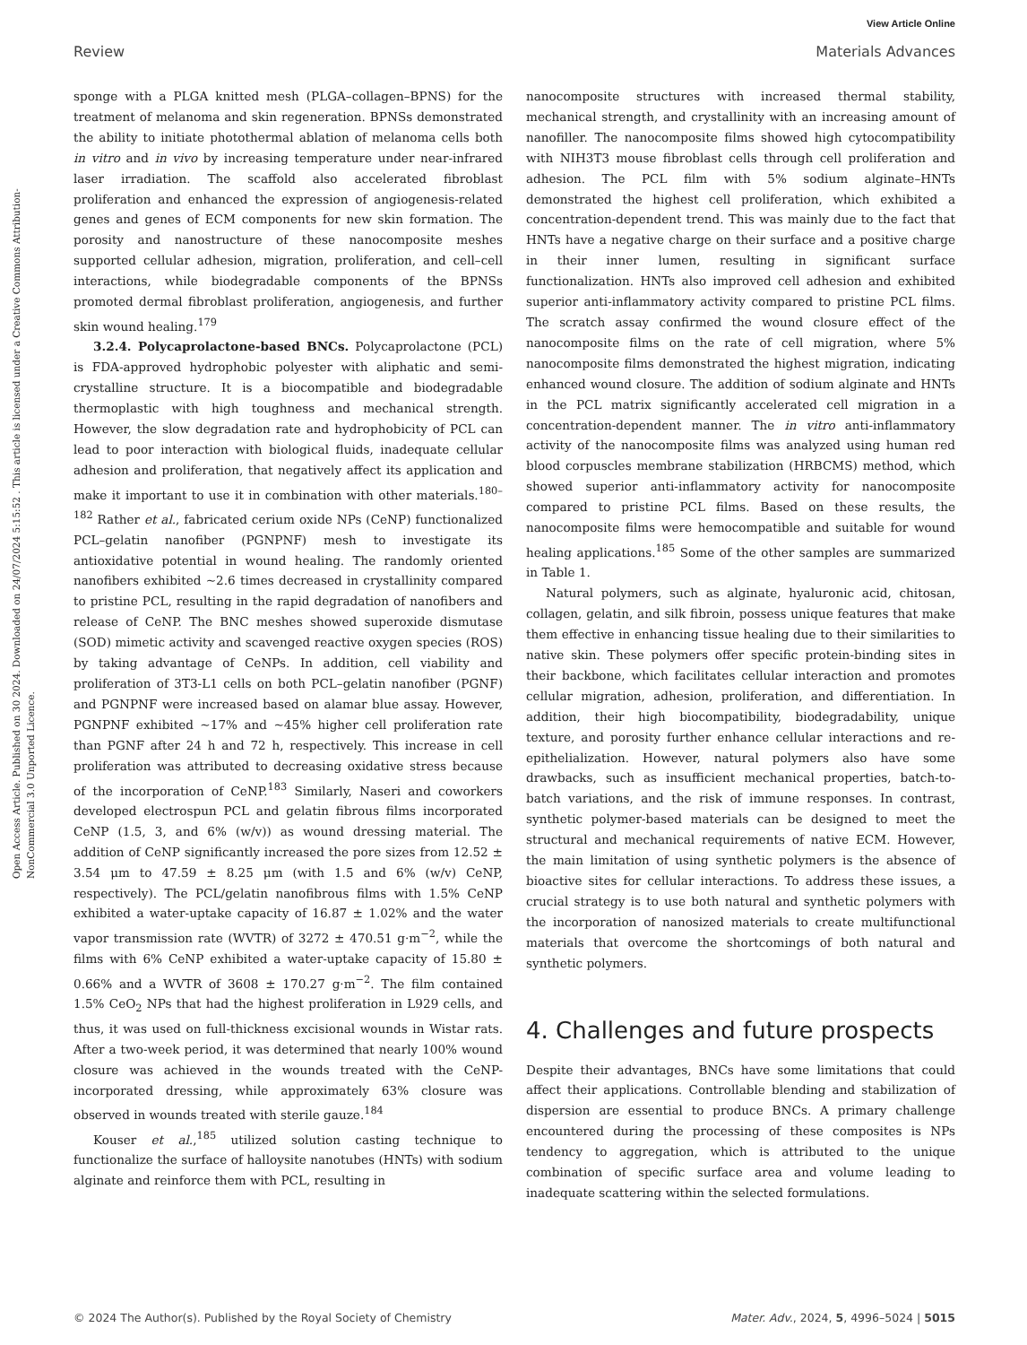View Article Online
Review Materials Advances
Open Access Article. Published on 30 2024. Downloaded on 24/07/2024 5:15:52 . This article is licensed under a Creative Commons Attribution-NonCommercial 3.0 Unported Licence.
sponge with a PLGA knitted mesh (PLGA–collagen–BPNS) for the treatment of melanoma and skin regeneration. BPNSs demonstrated the ability to initiate photothermal ablation of melanoma cells both in vitro and in vivo by increasing temperature under near-infrared laser irradiation. The scaffold also accelerated fibroblast proliferation and enhanced the expression of angiogenesis-related genes and genes of ECM components for new skin formation. The porosity and nanostructure of these nanocomposite meshes supported cellular adhesion, migration, proliferation, and cell–cell interactions, while biodegradable components of the BPNSs promoted dermal fibroblast proliferation, angiogenesis, and further skin wound healing.<sup>179</sup>
3.2.4. Polycaprolactone-based BNCs. Polycaprolactone (PCL) is FDA-approved hydrophobic polyester with aliphatic and semi-crystalline structure. It is a biocompatible and biodegradable thermoplastic with high toughness and mechanical strength. However, the slow degradation rate and hydrophobicity of PCL can lead to poor interaction with biological fluids, inadequate cellular adhesion and proliferation, that negatively affect its application and make it important to use it in combination with other materials.<sup>180–182</sup> Rather et al., fabricated cerium oxide NPs (CeNP) functionalized PCL–gelatin nanofiber (PGNPNF) mesh to investigate its antioxidative potential in wound healing. The randomly oriented nanofibers exhibited ∼2.6 times decreased in crystallinity compared to pristine PCL, resulting in the rapid degradation of nanofibers and release of CeNP. The BNC meshes showed superoxide dismutase (SOD) mimetic activity and scavenged reactive oxygen species (ROS) by taking advantage of CeNPs. In addition, cell viability and proliferation of 3T3-L1 cells on both PCL–gelatin nanofiber (PGNF) and PGNPNF were increased based on alamar blue assay. However, PGNPNF exhibited ∼17% and ∼45% higher cell proliferation rate than PGNF after 24 h and 72 h, respectively. This increase in cell proliferation was attributed to decreasing oxidative stress because of the incorporation of CeNP.<sup>183</sup> Similarly, Naseri and coworkers developed electrospun PCL and gelatin fibrous films incorporated CeNP (1.5, 3, and 6% (w/v)) as wound dressing material. The addition of CeNP significantly increased the pore sizes from 12.52 ± 3.54 μm to 47.59 ± 8.25 μm (with 1.5 and 6% (w/v) CeNP, respectively). The PCL/gelatin nanofibrous films with 1.5% CeNP exhibited a water-uptake capacity of 16.87 ± 1.02% and the water vapor transmission rate (WVTR) of 3272 ± 470.51 g·m<sup>−2</sup>, while the films with 6% CeNP exhibited a water-uptake capacity of 15.80 ± 0.66% and a WVTR of 3608 ± 170.27 g·m<sup>−2</sup>. The film contained 1.5% CeO<sub>2</sub> NPs that had the highest proliferation in L929 cells, and thus, it was used on full-thickness excisional wounds in Wistar rats. After a two-week period, it was determined that nearly 100% wound closure was achieved in the wounds treated with the CeNP-incorporated dressing, while approximately 63% closure was observed in wounds treated with sterile gauze.<sup>184</sup>
Kouser et al.,<sup>185</sup> utilized solution casting technique to functionalize the surface of halloysite nanotubes (HNTs) with sodium alginate and reinforce them with PCL, resulting in
nanocomposite structures with increased thermal stability, mechanical strength, and crystallinity with an increasing amount of nanofiller. The nanocomposite films showed high cytocompatibility with NIH3T3 mouse fibroblast cells through cell proliferation and adhesion. The PCL film with 5% sodium alginate–HNTs demonstrated the highest cell proliferation, which exhibited a concentration-dependent trend. This was mainly due to the fact that HNTs have a negative charge on their surface and a positive charge in their inner lumen, resulting in significant surface functionalization. HNTs also improved cell adhesion and exhibited superior anti-inflammatory activity compared to pristine PCL films. The scratch assay confirmed the wound closure effect of the nanocomposite films on the rate of cell migration, where 5% nanocomposite films demonstrated the highest migration, indicating enhanced wound closure. The addition of sodium alginate and HNTs in the PCL matrix significantly accelerated cell migration in a concentration-dependent manner. The in vitro anti-inflammatory activity of the nanocomposite films was analyzed using human red blood corpuscles membrane stabilization (HRBCMS) method, which showed superior anti-inflammatory activity for nanocomposite compared to pristine PCL films. Based on these results, the nanocomposite films were hemocompatible and suitable for wound healing applications.<sup>185</sup> Some of the other samples are summarized in Table 1.
Natural polymers, such as alginate, hyaluronic acid, chitosan, collagen, gelatin, and silk fibroin, possess unique features that make them effective in enhancing tissue healing due to their similarities to native skin. These polymers offer specific protein-binding sites in their backbone, which facilitates cellular interaction and promotes cellular migration, adhesion, proliferation, and differentiation. In addition, their high biocompatibility, biodegradability, unique texture, and porosity further enhance cellular interactions and re-epithelialization. However, natural polymers also have some drawbacks, such as insufficient mechanical properties, batch-to-batch variations, and the risk of immune responses. In contrast, synthetic polymer-based materials can be designed to meet the structural and mechanical requirements of native ECM. However, the main limitation of using synthetic polymers is the absence of bioactive sites for cellular interactions. To address these issues, a crucial strategy is to use both natural and synthetic polymers with the incorporation of nanosized materials to create multifunctional materials that overcome the shortcomings of both natural and synthetic polymers.
4. Challenges and future prospects
Despite their advantages, BNCs have some limitations that could affect their applications. Controllable blending and stabilization of dispersion are essential to produce BNCs. A primary challenge encountered during the processing of these composites is NPs tendency to aggregation, which is attributed to the unique combination of specific surface area and volume leading to inadequate scattering within the selected formulations.
© 2024 The Author(s). Published by the Royal Society of Chemistry Mater. Adv., 2024, 5, 4996–5024 | 5015